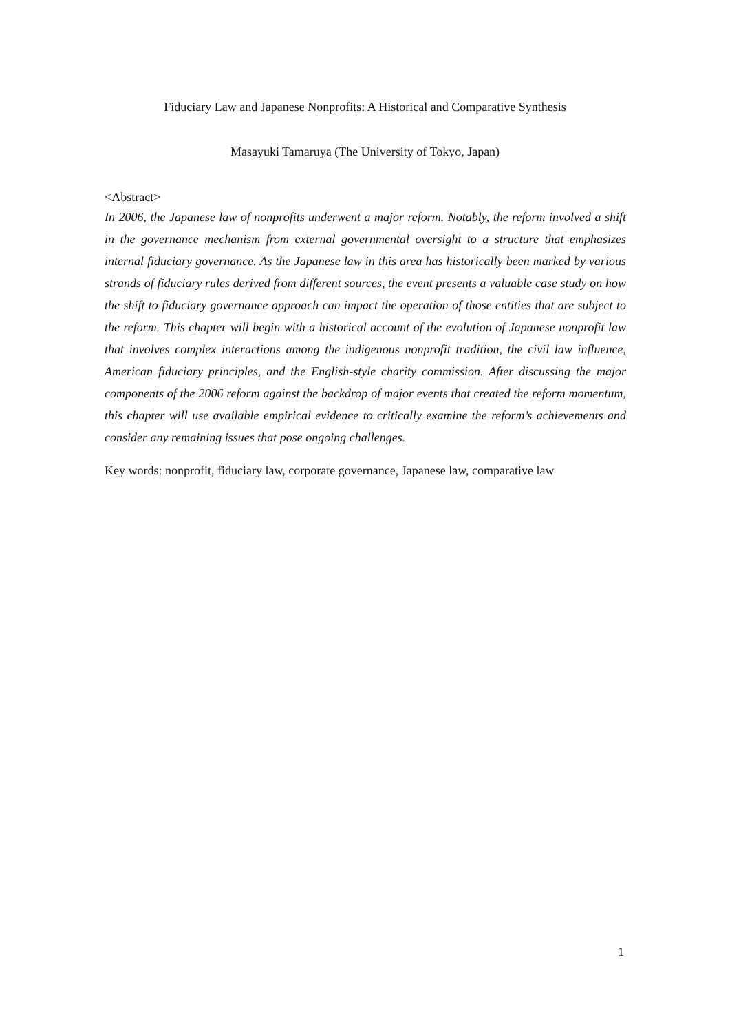Fiduciary Law and Japanese Nonprofits: A Historical and Comparative Synthesis
Masayuki Tamaruya (The University of Tokyo, Japan)
<Abstract>
In 2006, the Japanese law of nonprofits underwent a major reform. Notably, the reform involved a shift in the governance mechanism from external governmental oversight to a structure that emphasizes internal fiduciary governance. As the Japanese law in this area has historically been marked by various strands of fiduciary rules derived from different sources, the event presents a valuable case study on how the shift to fiduciary governance approach can impact the operation of those entities that are subject to the reform. This chapter will begin with a historical account of the evolution of Japanese nonprofit law that involves complex interactions among the indigenous nonprofit tradition, the civil law influence, American fiduciary principles, and the English-style charity commission. After discussing the major components of the 2006 reform against the backdrop of major events that created the reform momentum, this chapter will use available empirical evidence to critically examine the reform’s achievements and consider any remaining issues that pose ongoing challenges.
Key words: nonprofit, fiduciary law, corporate governance, Japanese law, comparative law
1